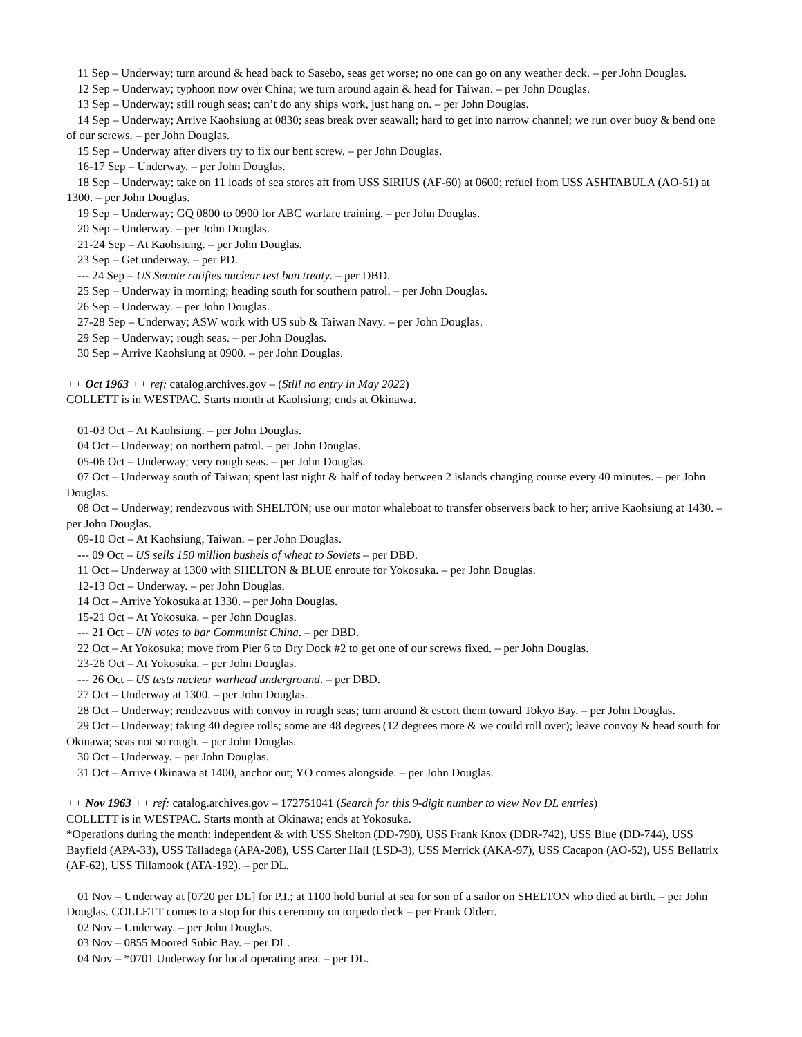11 Sep – Underway; turn around & head back to Sasebo, seas get worse; no one can go on any weather deck. – per John Douglas.
12 Sep – Underway; typhoon now over China; we turn around again & head for Taiwan. – per John Douglas.
13 Sep – Underway; still rough seas; can’t do any ships work, just hang on. – per John Douglas.
14 Sep – Underway; Arrive Kaohsiung at 0830; seas break over seawall; hard to get into narrow channel; we run over buoy & bend one of our screws. – per John Douglas.
15 Sep – Underway after divers try to fix our bent screw. – per John Douglas.
16-17 Sep – Underway. – per John Douglas.
18 Sep – Underway; take on 11 loads of sea stores aft from USS SIRIUS (AF-60) at 0600; refuel from USS ASHTABULA (AO-51) at 1300. – per John Douglas.
19 Sep – Underway; GQ 0800 to 0900 for ABC warfare training. – per John Douglas.
20 Sep – Underway. – per John Douglas.
21-24 Sep – At Kaohsiung. – per John Douglas.
23 Sep – Get underway. – per PD.
--- 24 Sep – US Senate ratifies nuclear test ban treaty. – per DBD.
25 Sep – Underway in morning; heading south for southern patrol. – per John Douglas.
26 Sep – Underway. – per John Douglas.
27-28 Sep – Underway; ASW work with US sub & Taiwan Navy. – per John Douglas.
29 Sep – Underway; rough seas. – per John Douglas.
30 Sep – Arrive Kaohsiung at 0900. – per John Douglas.
++ Oct 1963 ++ ref: catalog.archives.gov – (Still no entry in May 2022)
COLLETT is in WESTPAC. Starts month at Kaohsiung; ends at Okinawa.
01-03 Oct – At Kaohsiung. – per John Douglas.
04 Oct – Underway; on northern patrol. – per John Douglas.
05-06 Oct – Underway; very rough seas. – per John Douglas.
07 Oct – Underway south of Taiwan; spent last night & half of today between 2 islands changing course every 40 minutes. – per John Douglas.
08 Oct – Underway; rendezvous with SHELTON; use our motor whaleboat to transfer observers back to her; arrive Kaohsiung at 1430. – per John Douglas.
09-10 Oct – At Kaohsiung, Taiwan. – per John Douglas.
--- 09 Oct – US sells 150 million bushels of wheat to Soviets – per DBD.
11 Oct – Underway at 1300 with SHELTON & BLUE enroute for Yokosuka. – per John Douglas.
12-13 Oct – Underway. – per John Douglas.
14 Oct – Arrive Yokosuka at 1330. – per John Douglas.
15-21 Oct – At Yokosuka. – per John Douglas.
--- 21 Oct – UN votes to bar Communist China. – per DBD.
22 Oct – At Yokosuka; move from Pier 6 to Dry Dock #2 to get one of our screws fixed. – per John Douglas.
23-26 Oct – At Yokosuka. – per John Douglas.
--- 26 Oct – US tests nuclear warhead underground. – per DBD.
27 Oct – Underway at 1300. – per John Douglas.
28 Oct – Underway; rendezvous with convoy in rough seas; turn around & escort them toward Tokyo Bay. – per John Douglas.
29 Oct – Underway; taking 40 degree rolls; some are 48 degrees (12 degrees more & we could roll over); leave convoy & head south for Okinawa; seas not so rough. – per John Douglas.
30 Oct – Underway. – per John Douglas.
31 Oct – Arrive Okinawa at 1400, anchor out; YO comes alongside. – per John Douglas.
++ Nov 1963 ++ ref: catalog.archives.gov – 172751041 (Search for this 9-digit number to view Nov DL entries)
COLLETT is in WESTPAC. Starts month at Okinawa; ends at Yokosuka.
*Operations during the month: independent & with USS Shelton (DD-790), USS Frank Knox (DDR-742), USS Blue (DD-744), USS Bayfield (APA-33), USS Talladega (APA-208), USS Carter Hall (LSD-3), USS Merrick (AKA-97), USS Cacapon (AO-52), USS Bellatrix (AF-62), USS Tillamook (ATA-192). – per DL.
01 Nov – Underway at [0720 per DL] for P.I.; at 1100 hold burial at sea for son of a sailor on SHELTON who died at birth. – per John Douglas. COLLETT comes to a stop for this ceremony on torpedo deck – per Frank Olderr.
02 Nov – Underway. – per John Douglas.
03 Nov – 0855 Moored Subic Bay. – per DL.
04 Nov – *0701 Underway for local operating area. – per DL.